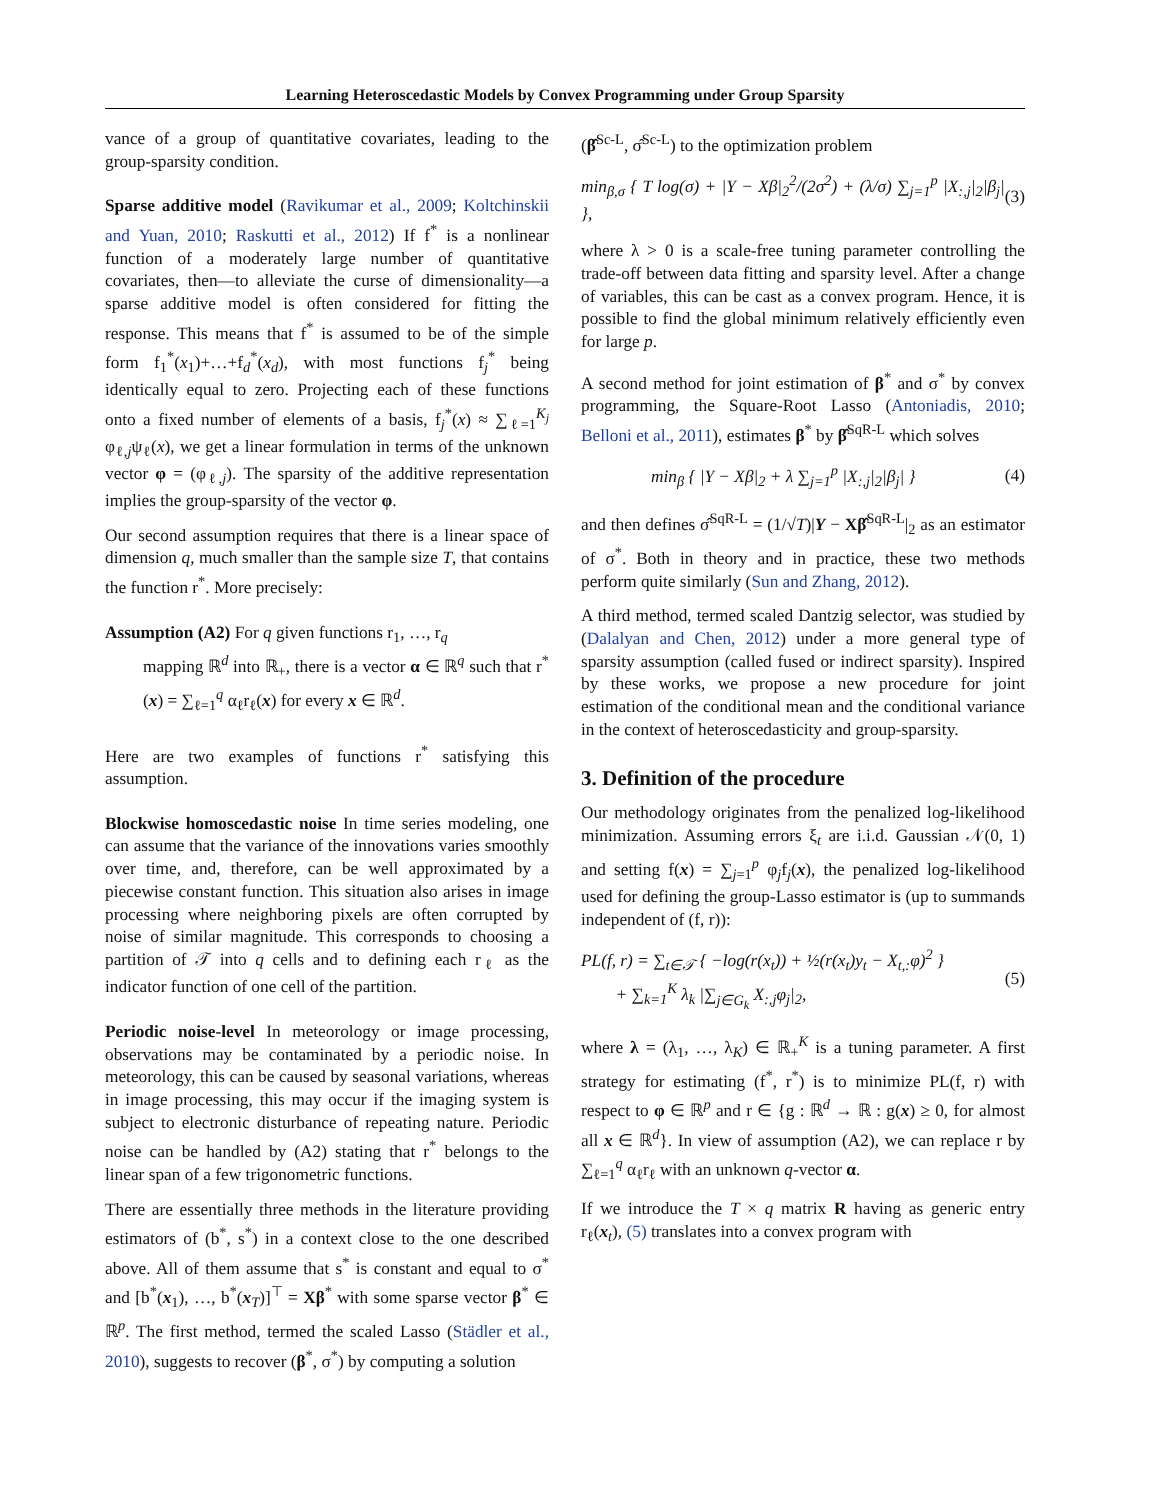Learning Heteroscedastic Models by Convex Programming under Group Sparsity
vance of a group of quantitative covariates, leading to the group-sparsity condition.
Sparse additive model (Ravikumar et al., 2009; Koltchinskii and Yuan, 2010; Raskutti et al., 2012) If f<sup>*</sup> is a nonlinear function of a moderately large number of quantitative covariates, then—to alleviate the curse of dimensionality—a sparse additive model is often considered for fitting the response. This means that f<sup>*</sup> is assumed to be of the simple form f<sub>1</sub><sup>*</sup>(x<sub>1</sub>)+…+f<sub>d</sub><sup>*</sup>(x<sub>d</sub>), with most functions f<sub>j</sub><sup>*</sup> being identically equal to zero. Projecting each of these functions onto a fixed number of elements of a basis, f<sub>j</sub><sup>*</sup>(x) ≈ ∑<sub>ℓ=1</sub><sup>K<sub>j</sub></sup> φ<sub>ℓ,j</sub>ψ<sub>ℓ</sub>(x), we get a linear formulation in terms of the unknown vector φ = (φ<sub>ℓ,j</sub>). The sparsity of the additive representation implies the group-sparsity of the vector φ.
Our second assumption requires that there is a linear space of dimension q, much smaller than the sample size T, that contains the function r<sup>*</sup>. More precisely:
Assumption (A2) For q given functions r<sub>1</sub>, …, r<sub>q</sub>
mapping ℝ<sup>d</sup> into ℝ<sub>+</sub>, there is a vector α ∈ ℝ<sup>q</sup> such that r<sup>*</sup>(x) = ∑<sub>ℓ=1</sub><sup>q</sup> α<sub>ℓ</sub>r<sub>ℓ</sub>(x) for every x ∈ ℝ<sup>d</sup>.
Here are two examples of functions r<sup>*</sup> satisfying this assumption.
Blockwise homoscedastic noise In time series modeling, one can assume that the variance of the innovations varies smoothly over time, and, therefore, can be well approximated by a piecewise constant function. This situation also arises in image processing where neighboring pixels are often corrupted by noise of similar magnitude. This corresponds to choosing a partition of 𝒯 into q cells and to defining each r<sub>ℓ</sub> as the indicator function of one cell of the partition.
Periodic noise-level In meteorology or image processing, observations may be contaminated by a periodic noise. In meteorology, this can be caused by seasonal variations, whereas in image processing, this may occur if the imaging system is subject to electronic disturbance of repeating nature. Periodic noise can be handled by (A2) stating that r<sup>*</sup> belongs to the linear span of a few trigonometric functions.
There are essentially three methods in the literature providing estimators of (b<sup>*</sup>, s<sup>*</sup>) in a context close to the one described above. All of them assume that s<sup>*</sup> is constant and equal to σ<sup>*</sup> and [b<sup>*</sup>(x<sub>1</sub>), …, b<sup>*</sup>(x<sub>T</sub>)]<sup>⊤</sup> = Xβ<sup>*</sup> with some sparse vector β<sup>*</sup> ∈ ℝ<sup>p</sup>. The first method, termed the scaled Lasso (Städler et al., 2010), suggests to recover (β<sup>*</sup>, σ<sup>*</sup>) by computing a solution
(β̂<sup>Sc-L</sup>, σ̂<sup>Sc-L</sup>) to the optimization problem
min<sub>β,σ</sub> { T log(σ) + |Y − Xβ|<sub>2</sub><sup>2</sup>/(2σ<sup>2</sup>) + (λ/σ) ∑<sub>j=1</sub><sup>p</sup> |X<sub>:,j</sub>|<sub>2</sub>|β<sub>j</sub>| }, (3)
where λ > 0 is a scale-free tuning parameter controlling the trade-off between data fitting and sparsity level. After a change of variables, this can be cast as a convex program. Hence, it is possible to find the global minimum relatively efficiently even for large p.
A second method for joint estimation of β<sup>*</sup> and σ<sup>*</sup> by convex programming, the Square-Root Lasso (Antoniadis, 2010; Belloni et al., 2011), estimates β<sup>*</sup> by β̂<sup>SqR-L</sup> which solves
min<sub>β</sub> { |Y − Xβ|<sub>2</sub> + λ ∑<sub>j=1</sub><sup>p</sup> |X<sub>:,j</sub>|<sub>2</sub>|β<sub>j</sub>| } (4)
and then defines σ̂<sup>SqR-L</sup> = (1/√T)|Y − Xβ̂<sup>SqR-L</sup>|<sub>2</sub> as an estimator of σ<sup>*</sup>. Both in theory and in practice, these two methods perform quite similarly (Sun and Zhang, 2012).
A third method, termed scaled Dantzig selector, was studied by (Dalalyan and Chen, 2012) under a more general type of sparsity assumption (called fused or indirect sparsity). Inspired by these works, we propose a new procedure for joint estimation of the conditional mean and the conditional variance in the context of heteroscedasticity and group-sparsity.
3. Definition of the procedure
Our methodology originates from the penalized log-likelihood minimization. Assuming errors ξ<sub>t</sub> are i.i.d. Gaussian 𝒩(0, 1) and setting f(x) = ∑<sub>j=1</sub><sup>p</sup> φ<sub>j</sub>f<sub>j</sub>(x), the penalized log-likelihood used for defining the group-Lasso estimator is (up to summands independent of (f, r)):
PL(f, r) = ∑<sub>t∈𝒯</sub> { −log(r(x<sub>t</sub>)) + ½(r(x<sub>t</sub>)y<sub>t</sub> − X<sub>t,:</sub>φ)<sup>2</sup> }
+ ∑<sub>k=1</sub><sup>K</sup> λ<sub>k</sub> |∑<sub>j∈G<sub>k</sub></sub> X<sub>:,j</sub>φ<sub>j</sub>|<sub>2</sub>, (5)
where λ = (λ<sub>1</sub>, …, λ<sub>K</sub>) ∈ ℝ<sub>+</sub><sup>K</sup> is a tuning parameter. A first strategy for estimating (f<sup>*</sup>, r<sup>*</sup>) is to minimize PL(f, r) with respect to φ ∈ ℝ<sup>p</sup> and r ∈ {g : ℝ<sup>d</sup> → ℝ : g(x) ≥ 0, for almost all x ∈ ℝ<sup>d</sup>}. In view of assumption (A2), we can replace r by ∑<sub>ℓ=1</sub><sup>q</sup> α<sub>ℓ</sub>r<sub>ℓ</sub> with an unknown q-vector α.
If we introduce the T × q matrix R having as generic entry r<sub>ℓ</sub>(x<sub>t</sub>), (5) translates into a convex program with